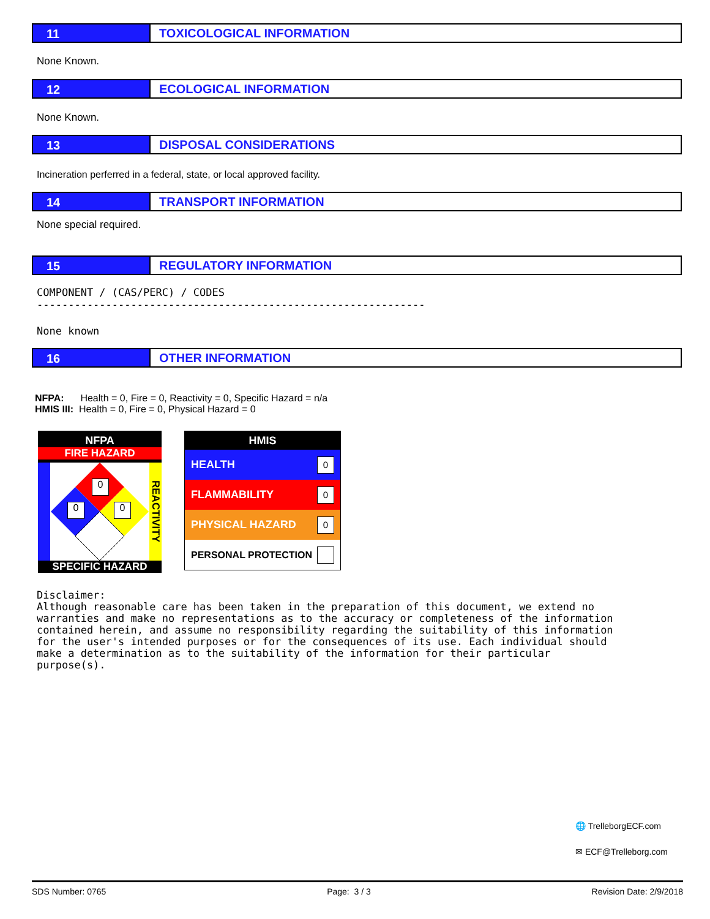11 TOXICOLOGICAL INFORMATION
None Known.
12 ECOLOGICAL INFORMATION
None Known.
13 DISPOSAL CONSIDERATIONS
Incineration perferred in a federal, state, or local approved facility.
14 TRANSPORT INFORMATION
None special required.
15 REGULATORY INFORMATION
COMPONENT / (CAS/PERC) / CODES
--------------------------------------------------------------
None known
16 OTHER INFORMATION
NFPA: Health = 0, Fire = 0, Reactivity = 0, Specific Hazard = n/a
HMIS III: Health = 0, Fire = 0, Physical Hazard = 0
NFPA
FIRE HAZARD
REACTIVITY
0
0 0
SPECIFIC HAZARD
HMIS
HEALTH 0
FLAMMABILITY 0
PHYSICAL HAZARD 0
PERSONAL PROTECTION
Disclaimer: Although reasonable care has been taken in the preparation of this document, we extend no warranties and make no representations as to the accuracy or completeness of the information contained herein, and assume no responsibility regarding the suitability of this information for the user's intended purposes or for the consequences of its use. Each individual should make a determination as to the suitability of the information for their particular purpose(s).
🌐 TrelleborgECF.com
✉ ECF@Trelleborg.com
SDS Number: 0765 Page: 3 / 3 Revision Date: 2/9/2018